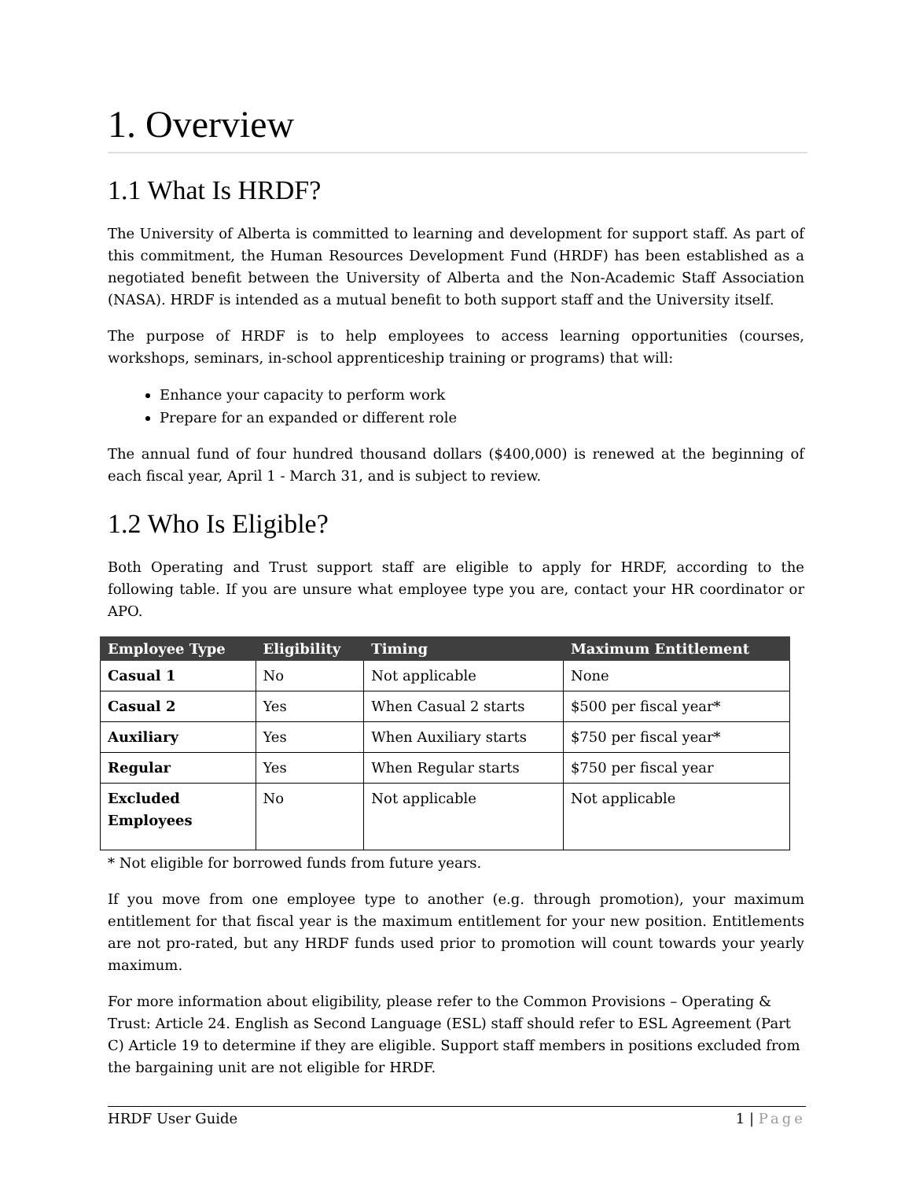1. Overview
1.1 What Is HRDF?
The University of Alberta is committed to learning and development for support staff. As part of this commitment, the Human Resources Development Fund (HRDF) has been established as a negotiated benefit between the University of Alberta and the Non-Academic Staff Association (NASA). HRDF is intended as a mutual benefit to both support staff and the University itself.
The purpose of HRDF is to help employees to access learning opportunities (courses, workshops, seminars, in-school apprenticeship training or programs) that will:
Enhance your capacity to perform work
Prepare for an expanded or different role
The annual fund of four hundred thousand dollars ($400,000) is renewed at the beginning of each fiscal year, April 1 - March 31, and is subject to review.
1.2 Who Is Eligible?
Both Operating and Trust support staff are eligible to apply for HRDF, according to the following table. If you are unsure what employee type you are, contact your HR coordinator or APO.
| Employee Type | Eligibility | Timing | Maximum Entitlement |
| --- | --- | --- | --- |
| Casual 1 | No | Not applicable | None |
| Casual 2 | Yes | When Casual 2 starts | $500 per fiscal year* |
| Auxiliary | Yes | When Auxiliary starts | $750 per fiscal year* |
| Regular | Yes | When Regular starts | $750 per fiscal year |
| Excluded Employees | No | Not applicable | Not applicable |
* Not eligible for borrowed funds from future years.
If you move from one employee type to another (e.g. through promotion), your maximum entitlement for that fiscal year is the maximum entitlement for your new position. Entitlements are not pro-rated, but any HRDF funds used prior to promotion will count towards your yearly maximum.
For more information about eligibility, please refer to the Common Provisions – Operating & Trust: Article 24. English as Second Language (ESL) staff should refer to ESL Agreement (Part C) Article 19 to determine if they are eligible. Support staff members in positions excluded from the bargaining unit are not eligible for HRDF.
HRDF User Guide 1 | Page